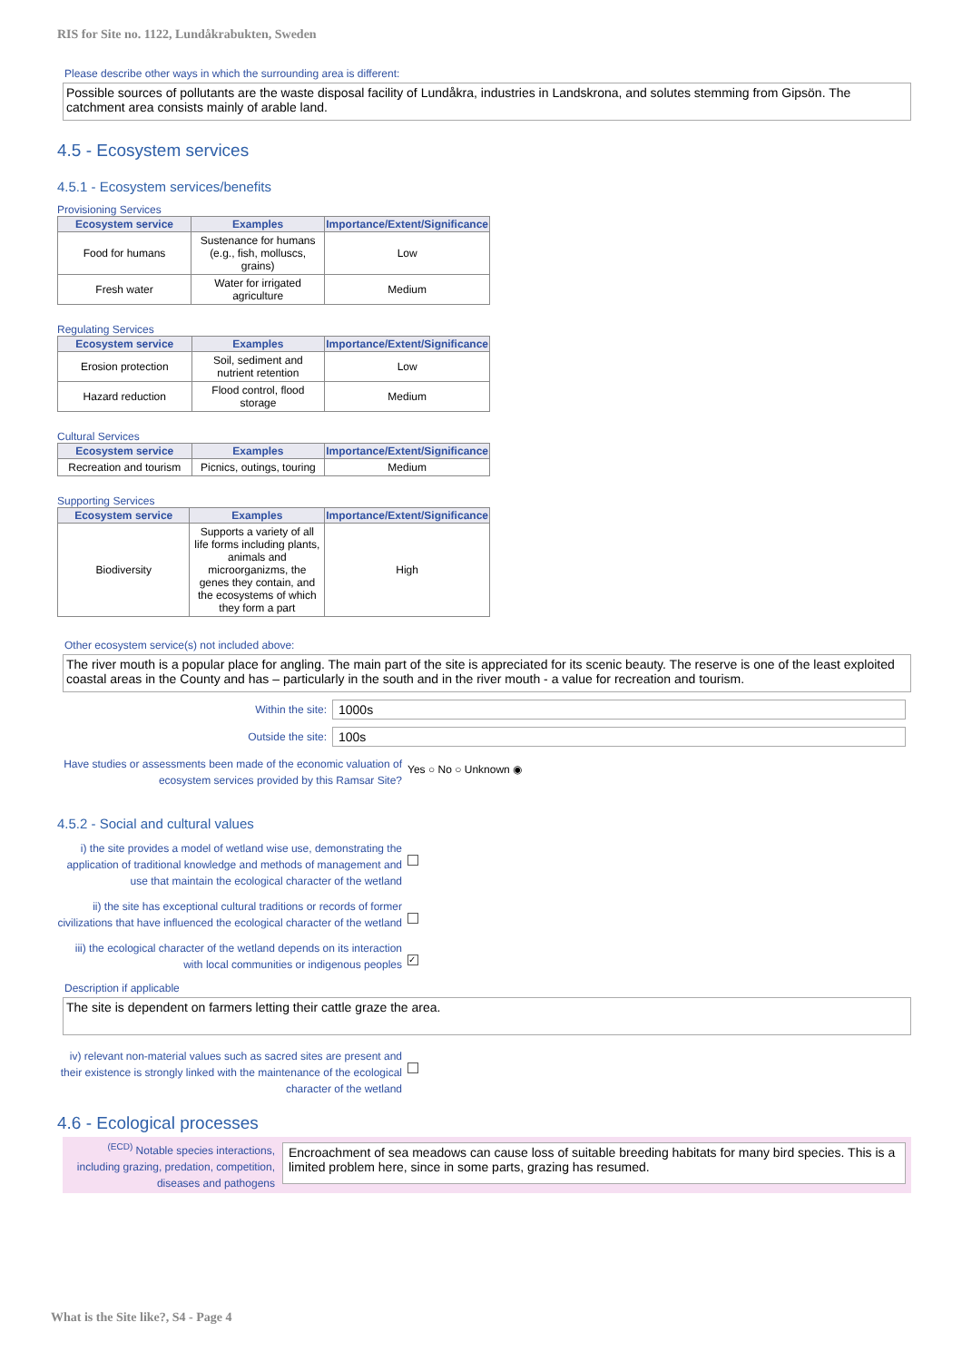RIS for Site no. 1122, Lundåkrabukten, Sweden
Please describe other ways in which the surrounding area is different:
Possible sources of pollutants are the waste disposal facility of Lundåkra, industries in Landskrona, and solutes stemming from Gipsön. The catchment area consists mainly of arable land.
4.5 - Ecosystem services
4.5.1 - Ecosystem services/benefits
Provisioning Services
| Ecosystem service | Examples | Importance/Extent/Significance |
| --- | --- | --- |
| Food for humans | Sustenance for humans (e.g., fish, molluscs, grains) | Low |
| Fresh water | Water for irrigated agriculture | Medium |
Regulating Services
| Ecosystem service | Examples | Importance/Extent/Significance |
| --- | --- | --- |
| Erosion protection | Soil, sediment and nutrient retention | Low |
| Hazard reduction | Flood control, flood storage | Medium |
Cultural Services
| Ecosystem service | Examples | Importance/Extent/Significance |
| --- | --- | --- |
| Recreation and tourism | Picnics, outings, touring | Medium |
Supporting Services
| Ecosystem service | Examples | Importance/Extent/Significance |
| --- | --- | --- |
| Biodiversity | Supports a variety of all life forms including plants, animals and microorganizms, the genes they contain, and the ecosystems of which they form a part | High |
Other ecosystem service(s) not included above:
The river mouth is a popular place for angling. The main part of the site is appreciated for its scenic beauty. The reserve is one of the least exploited coastal areas in the County and has – particularly in the south and in the river mouth - a value for recreation and tourism.
Within the site:
1000s
Outside the site:
100s
Have studies or assessments been made of the economic valuation of ecosystem services provided by this Ramsar Site?
Yes ○ No ○ Unknown ◉
4.5.2 - Social and cultural values
i) the site provides a model of wetland wise use, demonstrating the application of traditional knowledge and methods of management and use that maintain the ecological character of the wetland
ii) the site has exceptional cultural traditions or records of former civilizations that have influenced the ecological character of the wetland
iii) the ecological character of the wetland depends on its interaction with local communities or indigenous peoples
✓
Description if applicable
The site is dependent on farmers letting their cattle graze the area.
iv) relevant non-material values such as sacred sites are present and their existence is strongly linked with the maintenance of the ecological character of the wetland
4.6 - Ecological processes
<sup>(ECD)</sup> Notable species interactions, including grazing, predation, competition, diseases and pathogens
Encroachment of sea meadows can cause loss of suitable breeding habitats for many bird species. This is a limited problem here, since in some parts, grazing has resumed.
What is the Site like?, S4 - Page 4